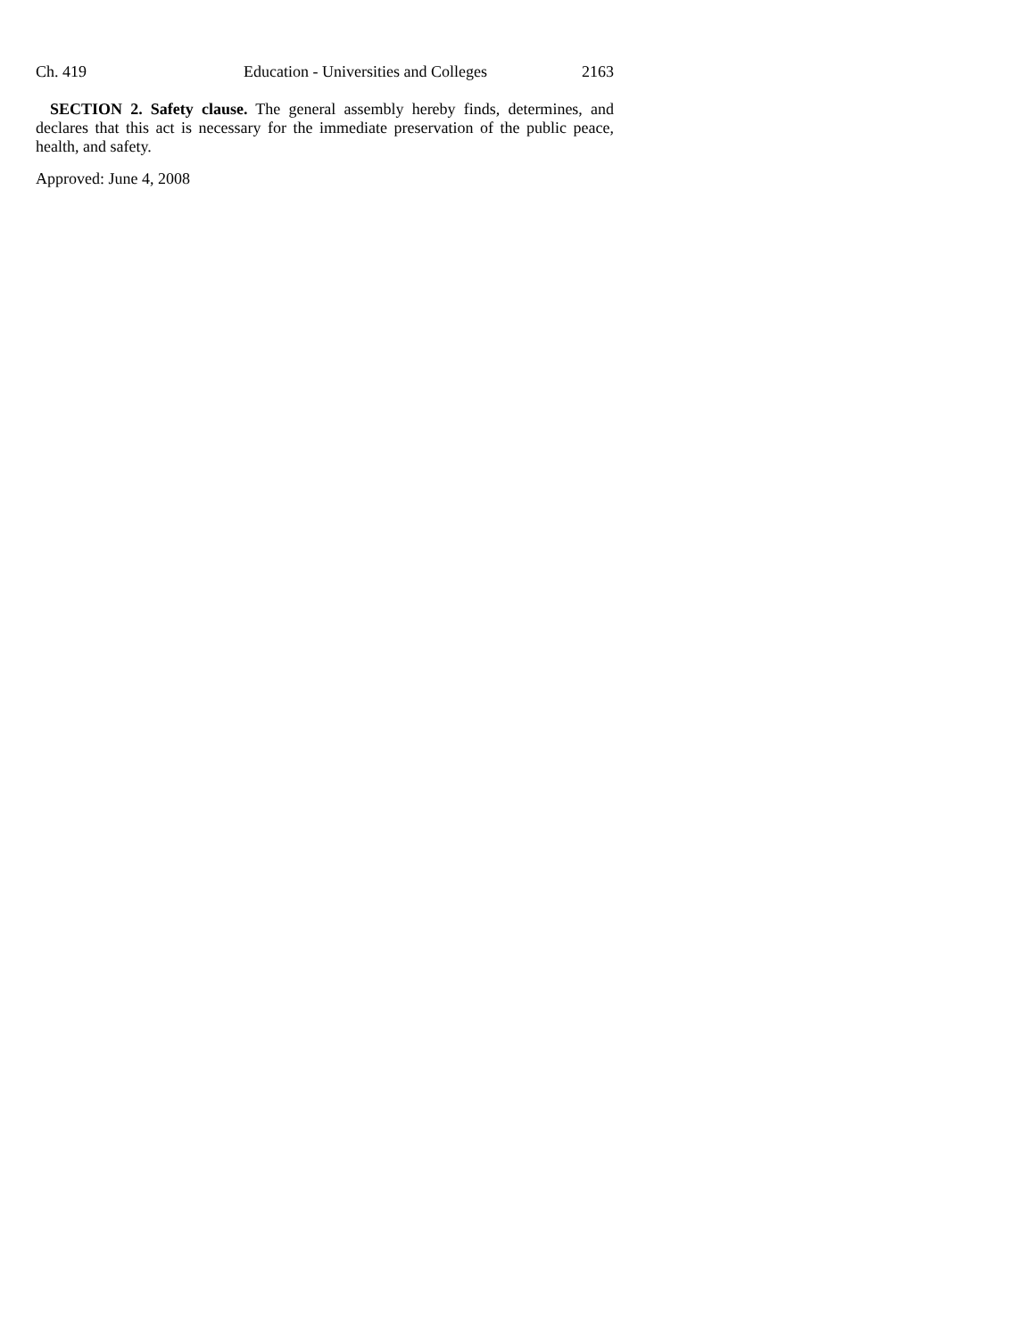Ch. 419 Education - Universities and Colleges 2163
SECTION 2. Safety clause. The general assembly hereby finds, determines, and declares that this act is necessary for the immediate preservation of the public peace, health, and safety.
Approved: June 4, 2008